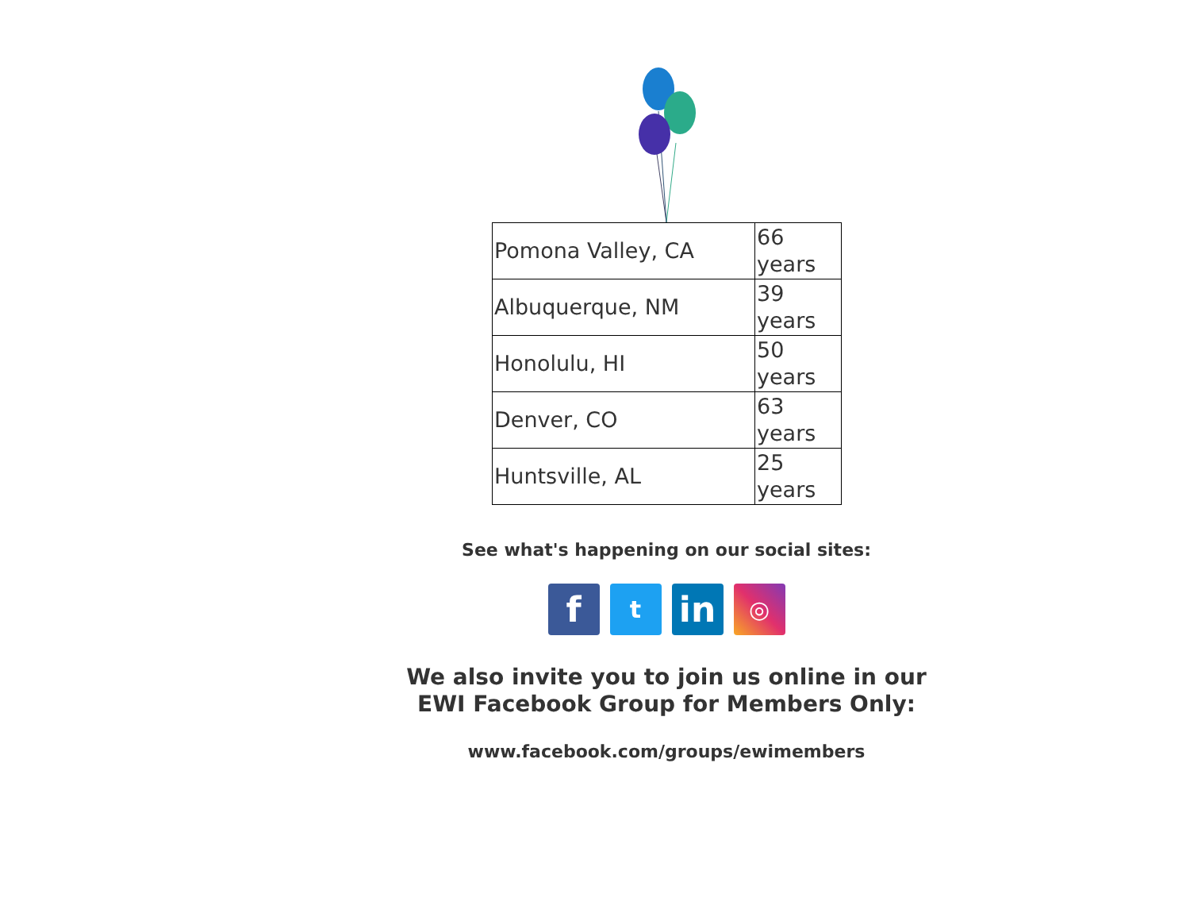| Pomona Valley, CA | 66 years |
| Albuquerque, NM | 39 years |
| Honolulu, HI | 50 years |
| Denver, CO | 63 years |
| Huntsville, AL | 25 years |
See what's happening on our social sites:
f
t
in
◎
We also invite you to join us online in our
EWI Facebook Group for Members Only:
www.facebook.com/groups/ewimembers